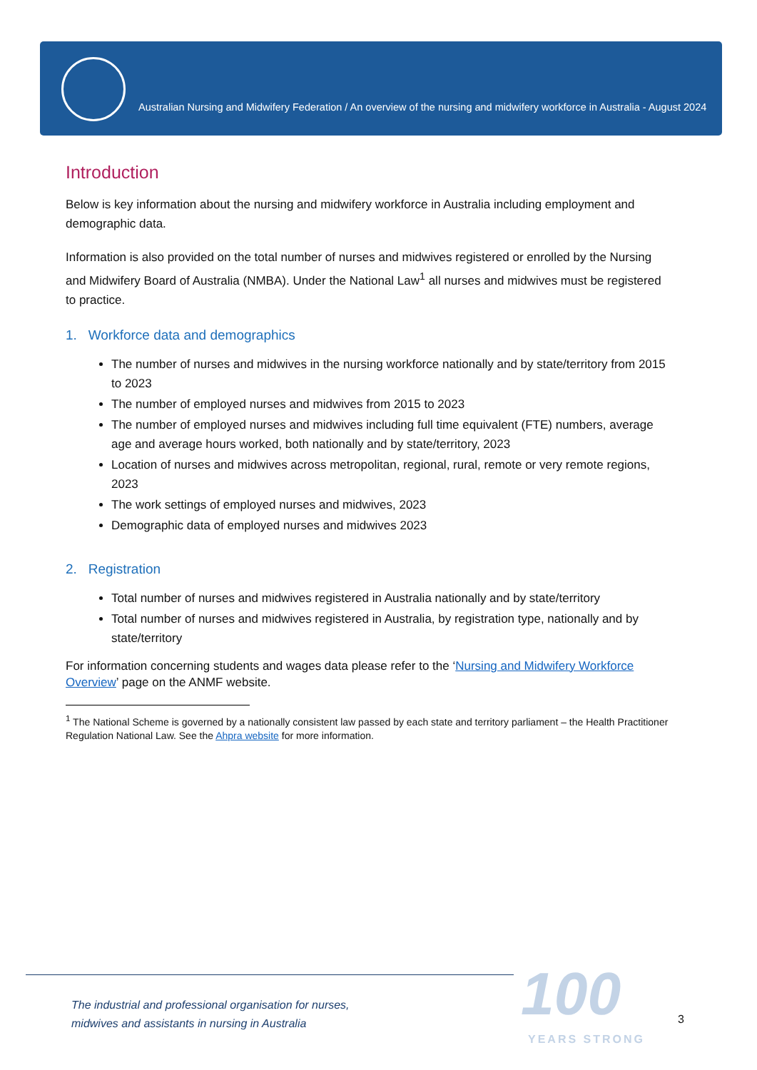Australian Nursing and Midwifery Federation / An overview of the nursing and midwifery workforce in Australia - August 2024
Introduction
Below is key information about the nursing and midwifery workforce in Australia including employment and demographic data.
Information is also provided on the total number of nurses and midwives registered or enrolled by the Nursing and Midwifery Board of Australia (NMBA). Under the National Law<sup>1</sup> all nurses and midwives must be registered to practice.
1. Workforce data and demographics
The number of nurses and midwives in the nursing workforce nationally and by state/territory from 2015 to 2023
The number of employed nurses and midwives from 2015 to 2023
The number of employed nurses and midwives including full time equivalent (FTE) numbers, average age and average hours worked, both nationally and by state/territory, 2023
Location of nurses and midwives across metropolitan, regional, rural, remote or very remote regions, 2023
The work settings of employed nurses and midwives, 2023
Demographic data of employed nurses and midwives 2023
2. Registration
Total number of nurses and midwives registered in Australia nationally and by state/territory
Total number of nurses and midwives registered in Australia, by registration type, nationally and by state/territory
For information concerning students and wages data please refer to the ‘Nursing and Midwifery Workforce Overview’ page on the ANMF website.
<sup>1</sup> The National Scheme is governed by a nationally consistent law passed by each state and territory parliament – the Health Practitioner Regulation National Law. See the Ahpra website for more information.
The industrial and professional organisation for nurses,
midwives and assistants in nursing in Australia
100
YEARS STRONG
3